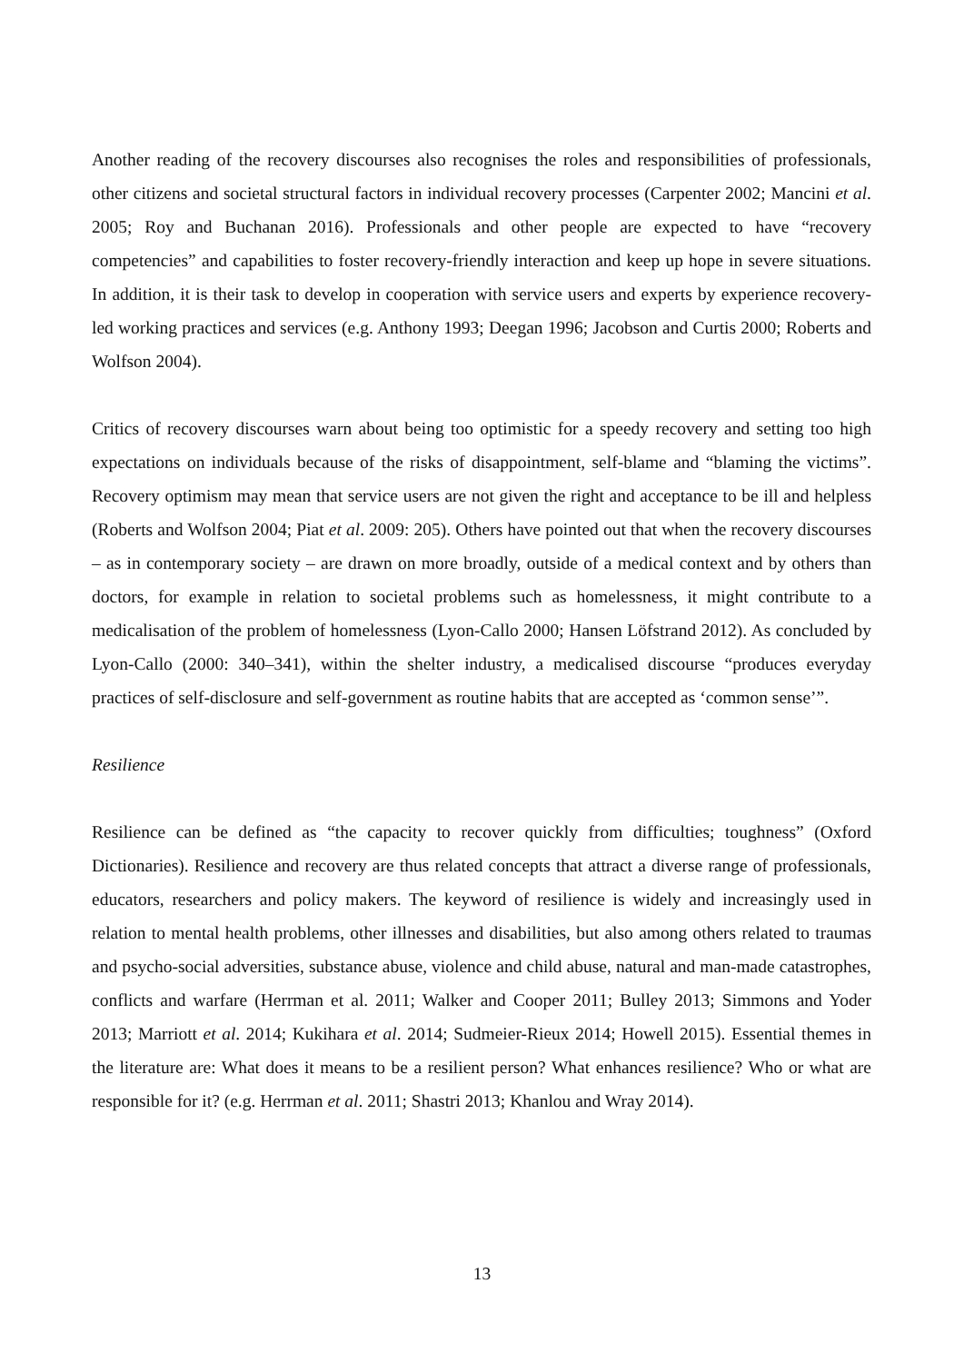Another reading of the recovery discourses also recognises the roles and responsibilities of professionals, other citizens and societal structural factors in individual recovery processes (Carpenter 2002; Mancini et al. 2005; Roy and Buchanan 2016). Professionals and other people are expected to have “recovery competencies” and capabilities to foster recovery-friendly interaction and keep up hope in severe situations. In addition, it is their task to develop in cooperation with service users and experts by experience recovery-led working practices and services (e.g. Anthony 1993; Deegan 1996; Jacobson and Curtis 2000; Roberts and Wolfson 2004).
Critics of recovery discourses warn about being too optimistic for a speedy recovery and setting too high expectations on individuals because of the risks of disappointment, self-blame and “blaming the victims”. Recovery optimism may mean that service users are not given the right and acceptance to be ill and helpless (Roberts and Wolfson 2004; Piat et al. 2009: 205). Others have pointed out that when the recovery discourses – as in contemporary society – are drawn on more broadly, outside of a medical context and by others than doctors, for example in relation to societal problems such as homelessness, it might contribute to a medicalisation of the problem of homelessness (Lyon-Callo 2000; Hansen Löfstrand 2012). As concluded by Lyon-Callo (2000: 340–341), within the shelter industry, a medicalised discourse “produces everyday practices of self-disclosure and self-government as routine habits that are accepted as ‘common sense’”.
Resilience
Resilience can be defined as “the capacity to recover quickly from difficulties; toughness” (Oxford Dictionaries). Resilience and recovery are thus related concepts that attract a diverse range of professionals, educators, researchers and policy makers. The keyword of resilience is widely and increasingly used in relation to mental health problems, other illnesses and disabilities, but also among others related to traumas and psycho-social adversities, substance abuse, violence and child abuse, natural and man-made catastrophes, conflicts and warfare (Herrman et al. 2011; Walker and Cooper 2011; Bulley 2013; Simmons and Yoder 2013; Marriott et al. 2014; Kukihara et al. 2014; Sudmeier-Rieux 2014; Howell 2015). Essential themes in the literature are: What does it means to be a resilient person? What enhances resilience? Who or what are responsible for it? (e.g. Herrman et al. 2011; Shastri 2013; Khanlou and Wray 2014).
13